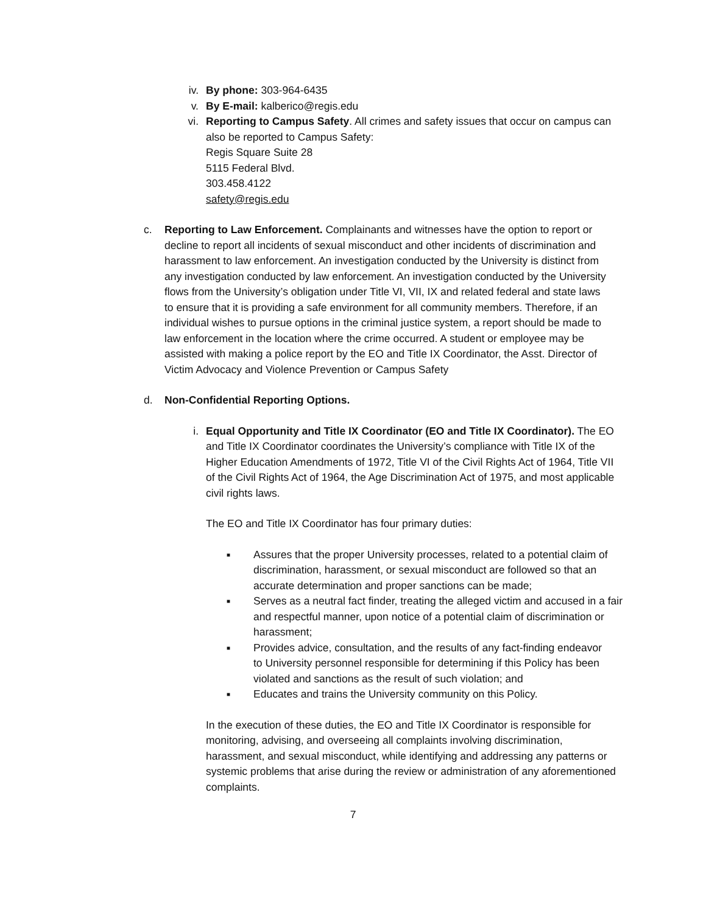iv. By phone: 303-964-6435
v. By E-mail: kalberico@regis.edu
vi. Reporting to Campus Safety. All crimes and safety issues that occur on campus can also be reported to Campus Safety:
Regis Square Suite 28
5115 Federal Blvd.
303.458.4122
safety@regis.edu
c. Reporting to Law Enforcement. Complainants and witnesses have the option to report or decline to report all incidents of sexual misconduct and other incidents of discrimination and harassment to law enforcement. An investigation conducted by the University is distinct from any investigation conducted by law enforcement. An investigation conducted by the University flows from the University’s obligation under Title VI, VII, IX and related federal and state laws to ensure that it is providing a safe environment for all community members. Therefore, if an individual wishes to pursue options in the criminal justice system, a report should be made to law enforcement in the location where the crime occurred. A student or employee may be assisted with making a police report by the EO and Title IX Coordinator, the Asst. Director of Victim Advocacy and Violence Prevention or Campus Safety
d. Non-Confidential Reporting Options.
i. Equal Opportunity and Title IX Coordinator (EO and Title IX Coordinator). The EO and Title IX Coordinator coordinates the University’s compliance with Title IX of the Higher Education Amendments of 1972, Title VI of the Civil Rights Act of 1964, Title VII of the Civil Rights Act of 1964, the Age Discrimination Act of 1975, and most applicable civil rights laws.
The EO and Title IX Coordinator has four primary duties:
■ Assures that the proper University processes, related to a potential claim of discrimination, harassment, or sexual misconduct are followed so that an accurate determination and proper sanctions can be made;
■ Serves as a neutral fact finder, treating the alleged victim and accused in a fair and respectful manner, upon notice of a potential claim of discrimination or harassment;
■ Provides advice, consultation, and the results of any fact-finding endeavor to University personnel responsible for determining if this Policy has been violated and sanctions as the result of such violation; and
■ Educates and trains the University community on this Policy.
In the execution of these duties, the EO and Title IX Coordinator is responsible for monitoring, advising, and overseeing all complaints involving discrimination, harassment, and sexual misconduct, while identifying and addressing any patterns or systemic problems that arise during the review or administration of any aforementioned complaints.
7